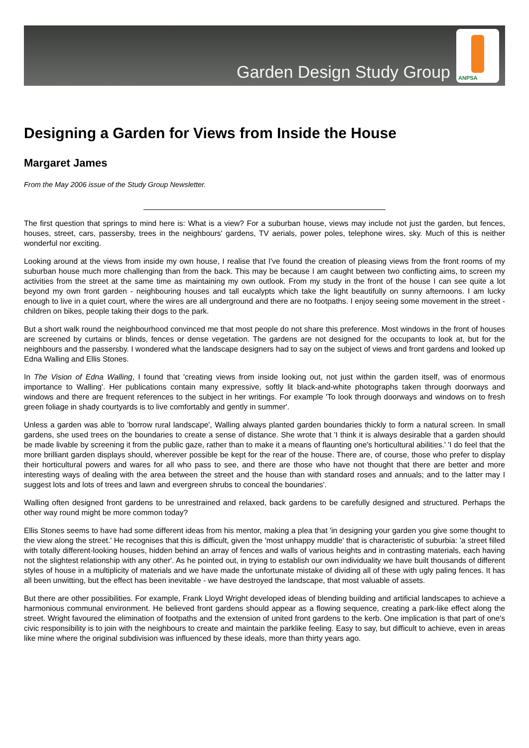Garden Design Study Group
ANPSA
Designing a Garden for Views from Inside the House
Margaret James
From the May 2006 issue of the Study Group Newsletter.
The first question that springs to mind here is: What is a view? For a suburban house, views may include not just the garden, but fences, houses, street, cars, passersby, trees in the neighbours' gardens, TV aerials, power poles, telephone wires, sky. Much of this is neither wonderful nor exciting.
Looking around at the views from inside my own house, I realise that I've found the creation of pleasing views from the front rooms of my suburban house much more challenging than from the back. This may be because I am caught between two conflicting aims, to screen my activities from the street at the same time as maintaining my own outlook. From my study in the front of the house I can see quite a lot beyond my own front garden - neighbouring houses and tall eucalypts which take the light beautifully on sunny afternoons. I am lucky enough to live in a quiet court, where the wires are all underground and there are no footpaths. I enjoy seeing some movement in the street - children on bikes, people taking their dogs to the park.
But a short walk round the neighbourhood convinced me that most people do not share this preference. Most windows in the front of houses are screened by curtains or blinds, fences or dense vegetation. The gardens are not designed for the occupants to look at, but for the neighbours and the passersby. I wondered what the landscape designers had to say on the subject of views and front gardens and looked up Edna Walling and Ellis Stones.
In The Vision of Edna Walling, I found that 'creating views from inside looking out, not just within the garden itself, was of enormous importance to Walling'. Her publications contain many expressive, softly lit black-and-white photographs taken through doorways and windows and there are frequent references to the subject in her writings. For example 'To look through doorways and windows on to fresh green foliage in shady courtyards is to live comfortably and gently in summer'.
Unless a garden was able to 'borrow rural landscape', Walling always planted garden boundaries thickly to form a natural screen. In small gardens, she used trees on the boundaries to create a sense of distance. She wrote that 'I think it is always desirable that a garden should be made livable by screening it from the public gaze, rather than to make it a means of flaunting one's horticultural abilities.' 'I do feel that the more brilliant garden displays should, wherever possible be kept for the rear of the house. There are, of course, those who prefer to display their horticultural powers and wares for all who pass to see, and there are those who have not thought that there are better and more interesting ways of dealing with the area between the street and the house than with standard roses and annuals; and to the latter may I suggest lots and lots of trees and lawn and evergreen shrubs to conceal the boundaries'.
Walling often designed front gardens to be unrestrained and relaxed, back gardens to be carefully designed and structured. Perhaps the other way round might be more common today?
Ellis Stones seems to have had some different ideas from his mentor, making a plea that 'in designing your garden you give some thought to the view along the street.' He recognises that this is difficult, given the 'most unhappy muddle' that is characteristic of suburbia: 'a street filled with totally different-looking houses, hidden behind an array of fences and walls of various heights and in contrasting materials, each having not the slightest relationship with any other'. As he pointed out, in trying to establish our own individuality we have built thousands of different styles of house in a multiplicity of materials and we have made the unfortunate mistake of dividing all of these with ugly paling fences. It has all been unwitting, but the effect has been inevitable - we have destroyed the landscape, that most valuable of assets.
But there are other possibilities. For example, Frank Lloyd Wright developed ideas of blending building and artificial landscapes to achieve a harmonious communal environment. He believed front gardens should appear as a flowing sequence, creating a park-like effect along the street. Wright favoured the elimination of footpaths and the extension of united front gardens to the kerb. One implication is that part of one's civic responsibility is to join with the neighbours to create and maintain the parklike feeling. Easy to say, but difficult to achieve, even in areas like mine where the original subdivision was influenced by these ideals, more than thirty years ago.